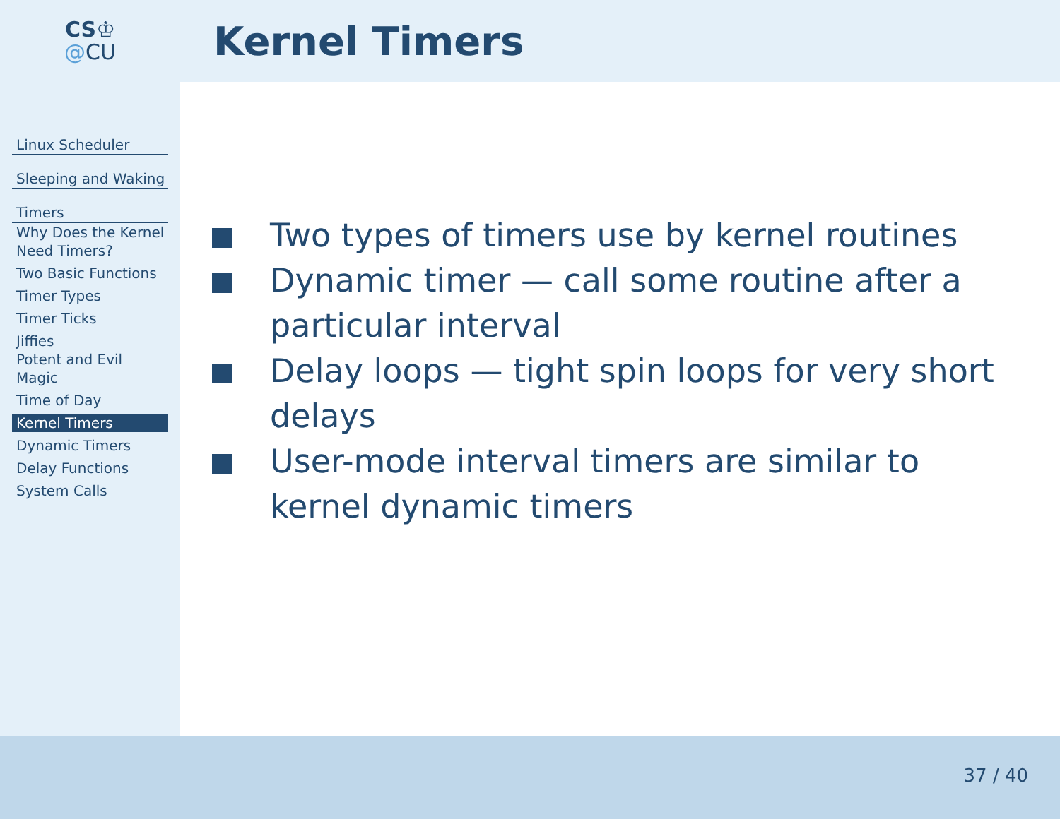CS♔
@CU
Kernel Timers
Linux Scheduler
Sleeping and Waking
Timers
Why Does the Kernel Need Timers?
Two Basic Functions
Timer Types
Timer Ticks
Jiffies
Potent and Evil Magic
Time of Day
Kernel Timers
Dynamic Timers
Delay Functions
System Calls
Two types of timers use by kernel routines
Dynamic timer — call some routine after a particular interval
Delay loops — tight spin loops for very short delays
User-mode interval timers are similar to kernel dynamic timers
37 / 40